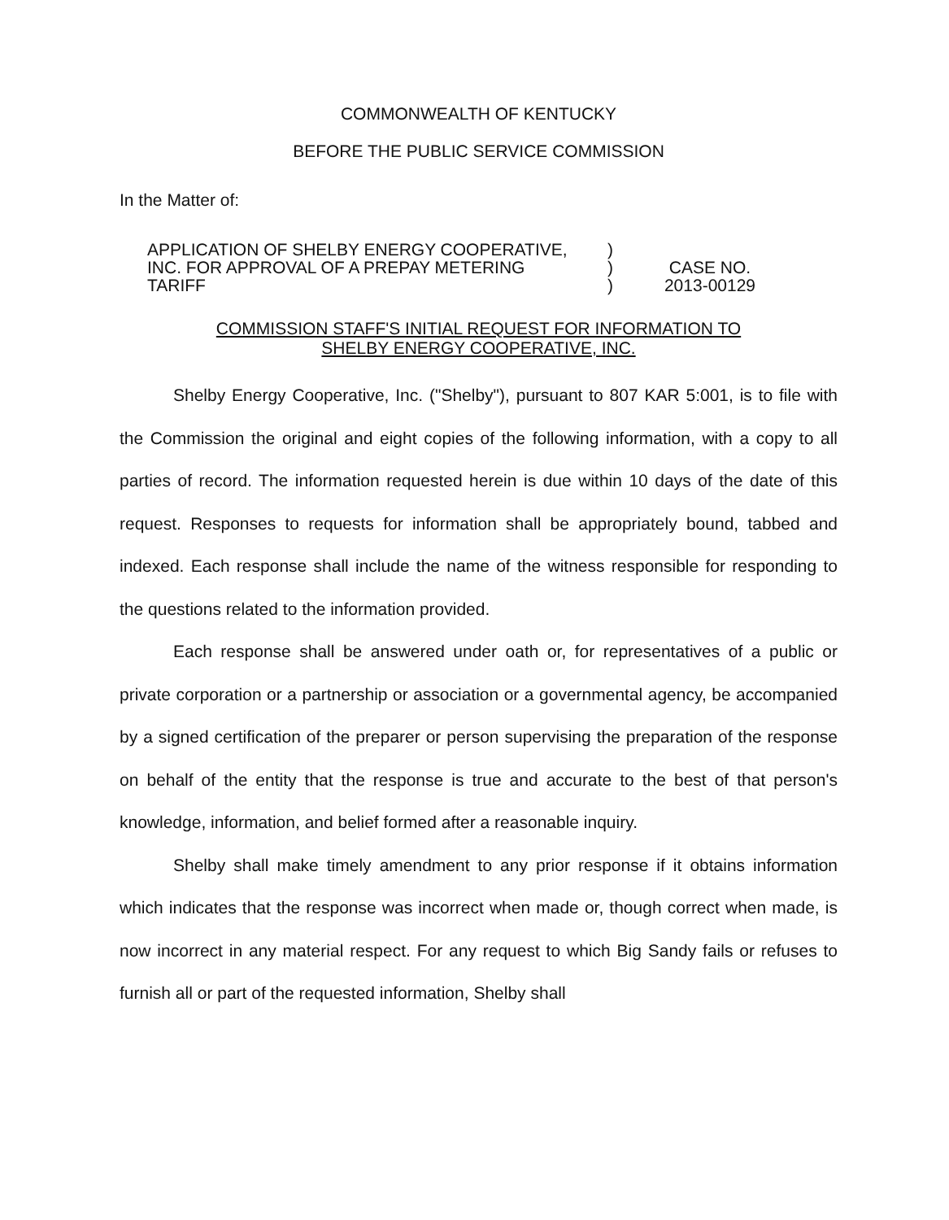COMMONWEALTH OF KENTUCKY
BEFORE THE PUBLIC SERVICE COMMISSION
In the Matter of:
APPLICATION OF SHELBY ENERGY COOPERATIVE,
INC. FOR APPROVAL OF A PREPAY METERING
TARIFF
)
)
)
CASE NO.
2013-00129
COMMISSION STAFF'S INITIAL REQUEST FOR INFORMATION TO
SHELBY ENERGY COOPERATIVE, INC.
Shelby Energy Cooperative, Inc. ("Shelby"), pursuant to 807 KAR 5:001, is to file with the Commission the original and eight copies of the following information, with a copy to all parties of record. The information requested herein is due within 10 days of the date of this request. Responses to requests for information shall be appropriately bound, tabbed and indexed. Each response shall include the name of the witness responsible for responding to the questions related to the information provided.
Each response shall be answered under oath or, for representatives of a public or private corporation or a partnership or association or a governmental agency, be accompanied by a signed certification of the preparer or person supervising the preparation of the response on behalf of the entity that the response is true and accurate to the best of that person's knowledge, information, and belief formed after a reasonable inquiry.
Shelby shall make timely amendment to any prior response if it obtains information which indicates that the response was incorrect when made or, though correct when made, is now incorrect in any material respect. For any request to which Big Sandy fails or refuses to furnish all or part of the requested information, Shelby shall